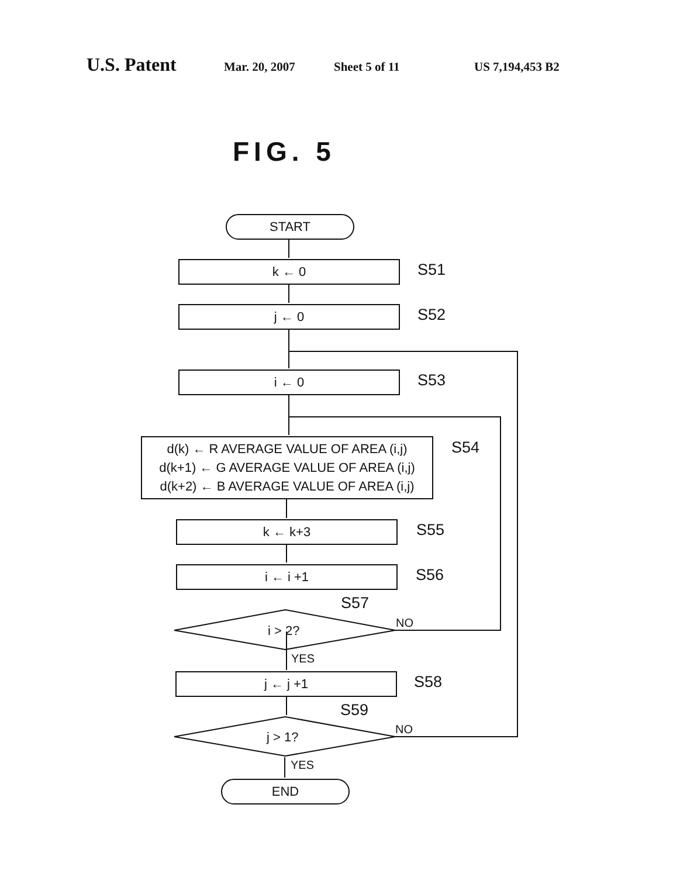U.S. Patent Mar. 20, 2007 Sheet 5 of 11 US 7,194,453 B2
FIG. 5
START
k ← 0 S51
j ← 0 S52
i ← 0 S53
d(k) ← R AVERAGE VALUE OF AREA (i,j)
d(k+1) ← G AVERAGE VALUE OF AREA (i,j)
d(k+2) ← B AVERAGE VALUE OF AREA (i,j)
S54
k ← k+3 S55
i ← i +1 S56
S57
i > 2?
NO
YES
j ← j +1 S58
S59
j > 1?
NO
YES
END